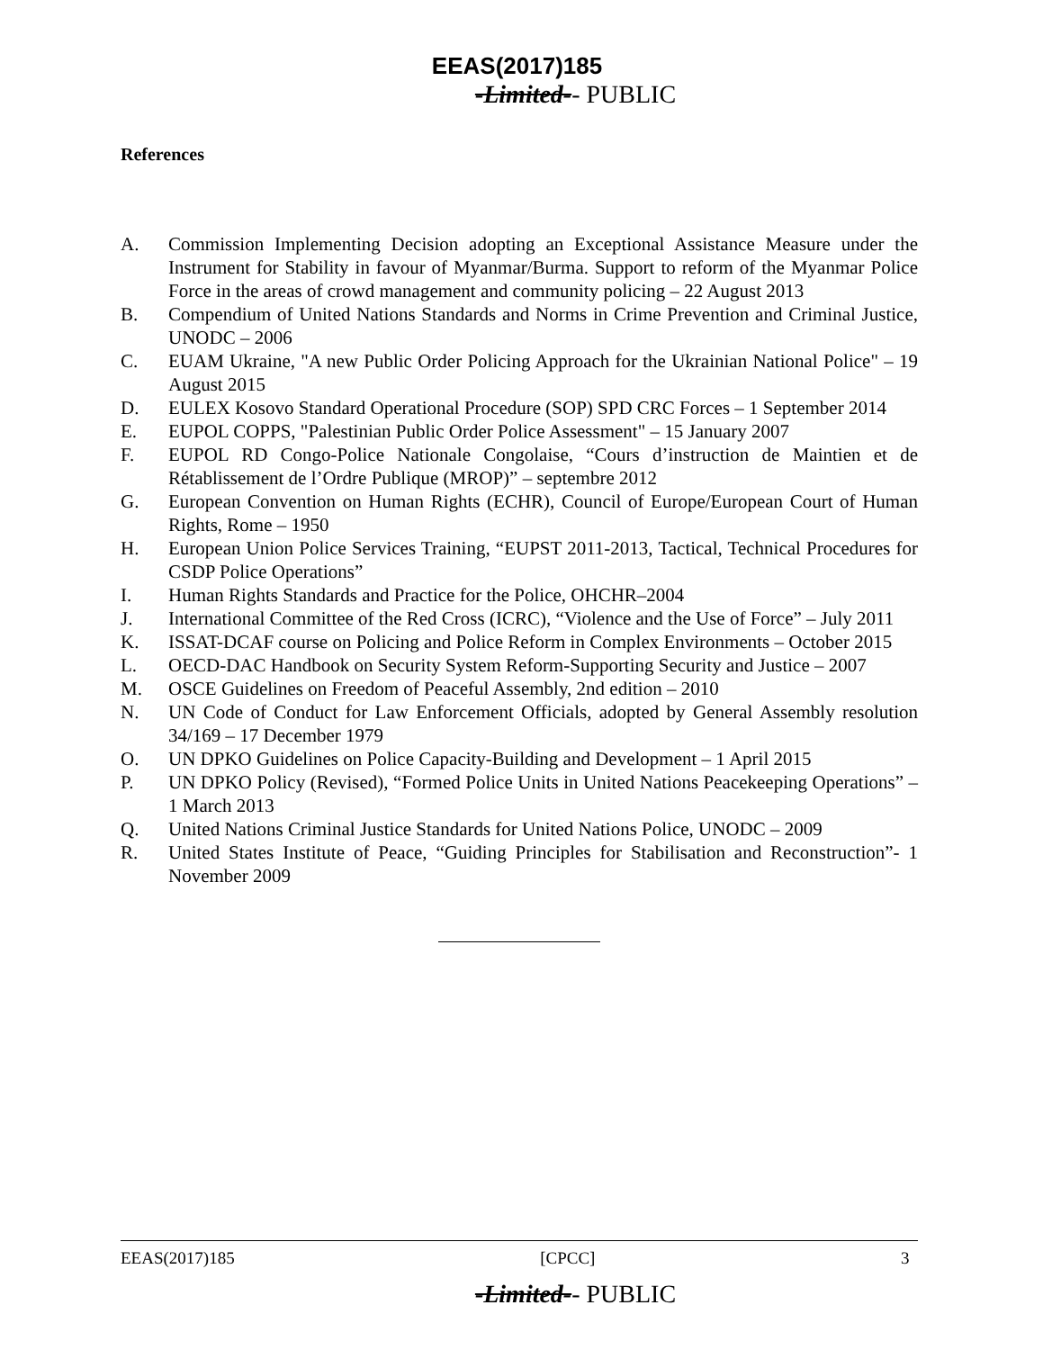EEAS(2017)185
-Limited-- PUBLIC
References
A. Commission Implementing Decision adopting an Exceptional Assistance Measure under the Instrument for Stability in favour of Myanmar/Burma. Support to reform of the Myanmar Police Force in the areas of crowd management and community policing – 22 August 2013
B. Compendium of United Nations Standards and Norms in Crime Prevention and Criminal Justice, UNODC – 2006
C. EUAM Ukraine, "A new Public Order Policing Approach for the Ukrainian National Police" – 19 August 2015
D. EULEX Kosovo Standard Operational Procedure (SOP) SPD CRC Forces – 1 September 2014
E. EUPOL COPPS, "Palestinian Public Order Police Assessment" – 15 January 2007
F. EUPOL RD Congo-Police Nationale Congolaise, “Cours d’instruction de Maintien et de Rétablissement de l’Ordre Publique (MROP)” – septembre 2012
G. European Convention on Human Rights (ECHR), Council of Europe/European Court of Human Rights, Rome – 1950
H. European Union Police Services Training, “EUPST 2011-2013, Tactical, Technical Procedures for CSDP Police Operations”
I. Human Rights Standards and Practice for the Police, OHCHR–2004
J. International Committee of the Red Cross (ICRC), “Violence and the Use of Force” – July 2011
K. ISSAT-DCAF course on Policing and Police Reform in Complex Environments – October 2015
L. OECD-DAC Handbook on Security System Reform-Supporting Security and Justice – 2007
M. OSCE Guidelines on Freedom of Peaceful Assembly, 2nd edition – 2010
N. UN Code of Conduct for Law Enforcement Officials, adopted by General Assembly resolution 34/169 – 17 December 1979
O. UN DPKO Guidelines on Police Capacity-Building and Development – 1 April 2015
P. UN DPKO Policy (Revised), “Formed Police Units in United Nations Peacekeeping Operations” – 1 March 2013
Q. United Nations Criminal Justice Standards for United Nations Police, UNODC – 2009
R. United States Institute of Peace, “Guiding Principles for Stabilisation and Reconstruction”- 1 November 2009
EEAS(2017)185 [CPCC] 3
-Limited-- PUBLIC